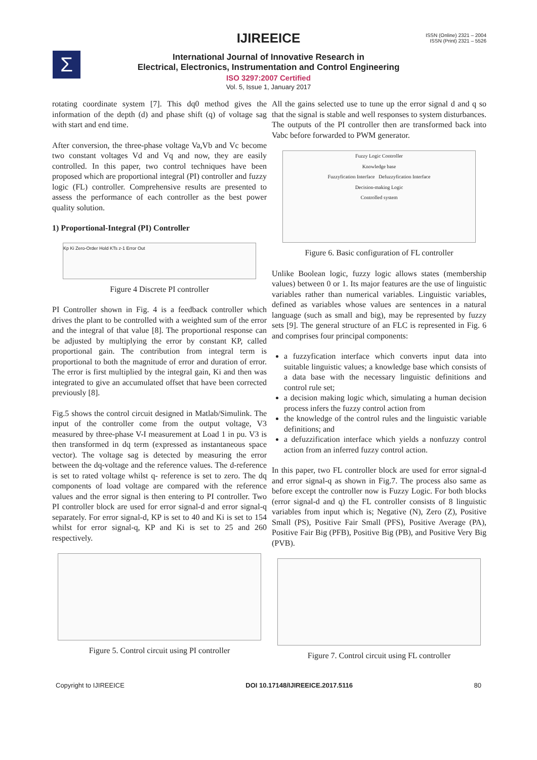Σ
ISSN (Online) 2321 – 2004
ISSN (Print) 2321 – 5526
IJIREEICE
International Journal of Innovative Research in
Electrical, Electronics, Instrumentation and Control Engineering
ISO 3297:2007 Certified
Vol. 5, Issue 1, January 2017
rotating coordinate system [7]. This dq0 method gives the information of the depth (d) and phase shift (q) of voltage sag with start and end time.
After conversion, the three-phase voltage Va,Vb and Vc become two constant voltages Vd and Vq and now, they are easily controlled. In this paper, two control techniques have been proposed which are proportional integral (PI) controller and fuzzy logic (FL) controller. Comprehensive results are presented to assess the performance of each controller as the best power quality solution.
1) Proportional-Integral (PI) Controller
Kp Ki Zero-Order Hold KTs z-1 Error Out
Figure 4 Discrete PI controller
PI Controller shown in Fig. 4 is a feedback controller which drives the plant to be controlled with a weighted sum of the error and the integral of that value [8]. The proportional response can be adjusted by multiplying the error by constant KP, called proportional gain. The contribution from integral term is proportional to both the magnitude of error and duration of error. The error is first multiplied by the integral gain, Ki and then was integrated to give an accumulated offset that have been corrected previously [8].
Fig.5 shows the control circuit designed in Matlab/Simulink. The input of the controller come from the output voltage, V3 measured by three-phase V-I measurement at Load 1 in pu. V3 is then transformed in dq term (expressed as instantaneous space vector). The voltage sag is detected by measuring the error between the dq-voltage and the reference values. The d-reference is set to rated voltage whilst q- reference is set to zero. The dq components of load voltage are compared with the reference values and the error signal is then entering to PI controller. Two PI controller block are used for error signal-d and error signal-q separately. For error signal-d, KP is set to 40 and Ki is set to 154 whilst for error signal-q, KP and Ki is set to 25 and 260 respectively.
Figure 5. Control circuit using PI controller
All the gains selected use to tune up the error signal d and q so that the signal is stable and well responses to system disturbances. The outputs of the PI controller then are transformed back into Vabc before forwarded to PWM generator.
Fuzzy Logic Controller
Knowledge base
Fuzzyfication Interface Defuzzyfication Interface
Decision-making Logic
Controlled system
Figure 6. Basic configuration of FL controller
Unlike Boolean logic, fuzzy logic allows states (membership values) between 0 or 1. Its major features are the use of linguistic variables rather than numerical variables. Linguistic variables, defined as variables whose values are sentences in a natural language (such as small and big), may be represented by fuzzy sets [9]. The general structure of an FLC is represented in Fig. 6 and comprises four principal components:
a fuzzyfication interface which converts input data into suitable linguistic values; a knowledge base which consists of a data base with the necessary linguistic definitions and control rule set;
a decision making logic which, simulating a human decision process infers the fuzzy control action from
the knowledge of the control rules and the linguistic variable definitions; and
a defuzzification interface which yields a nonfuzzy control action from an inferred fuzzy control action.
In this paper, two FL controller block are used for error signal-d and error signal-q as shown in Fig.7. The process also same as before except the controller now is Fuzzy Logic. For both blocks (error signal-d and q) the FL controller consists of 8 linguistic variables from input which is; Negative (N), Zero (Z), Positive Small (PS), Positive Fair Small (PFS), Positive Average (PA), Positive Fair Big (PFB), Positive Big (PB), and Positive Very Big (PVB).
Figure 7. Control circuit using FL controller
Copyright to IJIREEICE DOI 10.17148/IJIREEICE.2017.5116 80